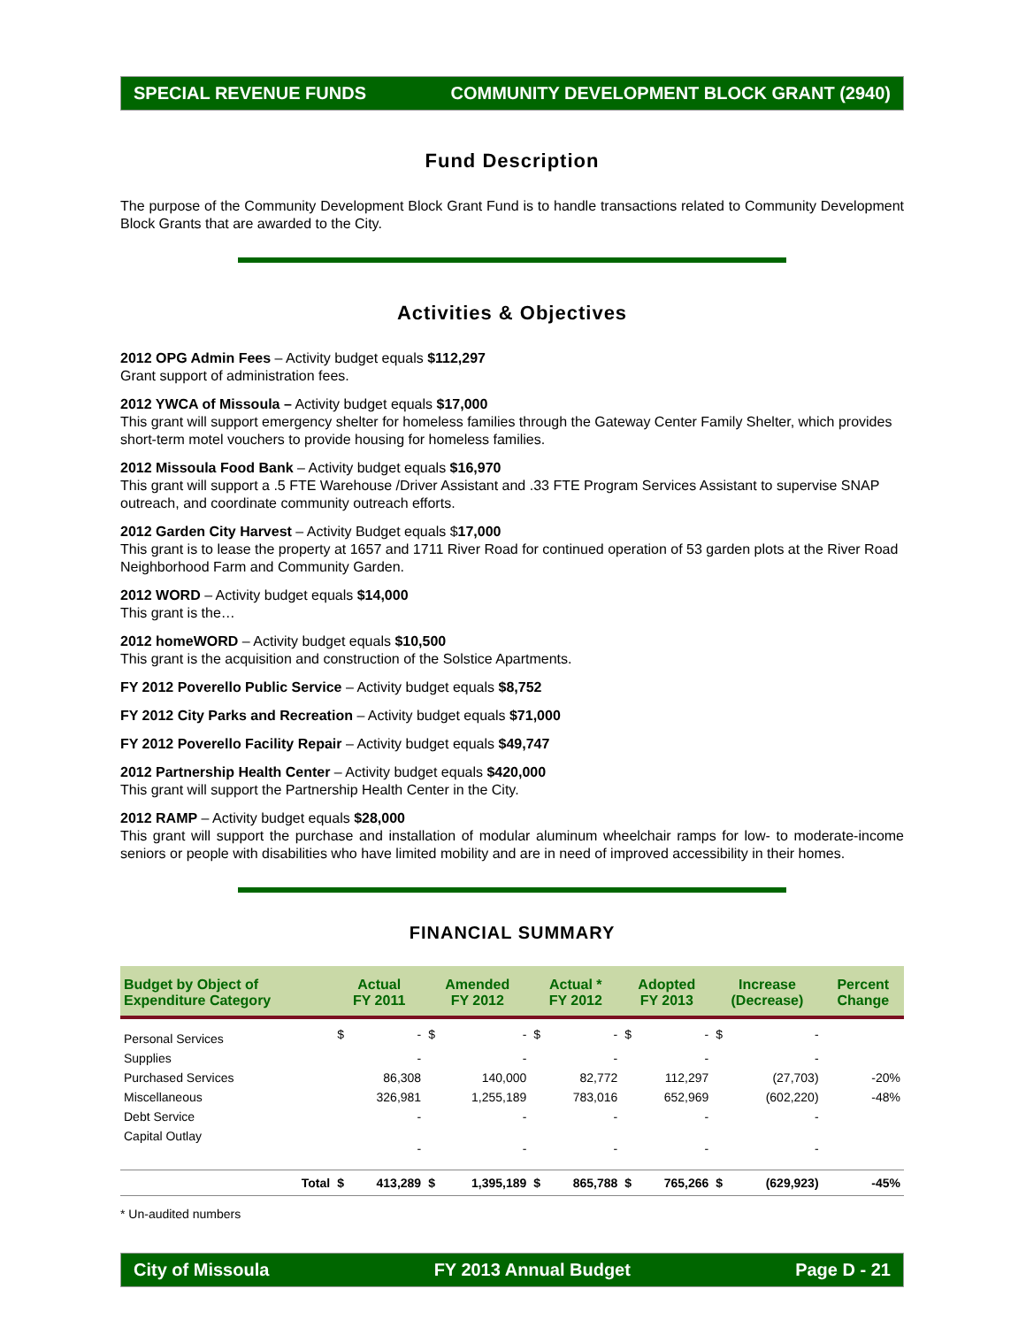SPECIAL REVENUE FUNDS COMMUNITY DEVELOPMENT BLOCK GRANT (2940)
Fund Description
The purpose of the Community Development Block Grant Fund is to handle transactions related to Community Development Block Grants that are awarded to the City.
Activities & Objectives
2012 OPG Admin Fees – Activity budget equals $112,297
Grant support of administration fees.
2012 YWCA of Missoula – Activity budget equals $17,000
This grant will support emergency shelter for homeless families through the Gateway Center Family Shelter, which provides short-term motel vouchers to provide housing for homeless families.
2012 Missoula Food Bank – Activity budget equals $16,970
This grant will support a .5 FTE Warehouse /Driver Assistant and .33 FTE Program Services Assistant to supervise SNAP outreach, and coordinate community outreach efforts.
2012 Garden City Harvest – Activity Budget equals $17,000
This grant is to lease the property at 1657 and 1711 River Road for continued operation of 53 garden plots at the River Road Neighborhood Farm and Community Garden.
2012 WORD – Activity budget equals $14,000
This grant is the…
2012 homeWORD – Activity budget equals $10,500
This grant is the acquisition and construction of the Solstice Apartments.
FY 2012 Poverello Public Service – Activity budget equals $8,752
FY 2012 City Parks and Recreation – Activity budget equals $71,000
FY 2012 Poverello Facility Repair – Activity budget equals $49,747
2012 Partnership Health Center – Activity budget equals $420,000
This grant will support the Partnership Health Center in the City.
2012 RAMP – Activity budget equals $28,000
This grant will support the purchase and installation of modular aluminum wheelchair ramps for low- to moderate-income seniors or people with disabilities who have limited mobility and are in need of improved accessibility in their homes.
FINANCIAL SUMMARY
| Budget by Object of Expenditure Category | | Actual FY 2011 | | Amended FY 2012 | | Actual * FY 2012 | | Adopted FY 2013 | | Increase (Decrease) | | Percent Change |
| --- | --- | --- | --- | --- | --- | --- | --- | --- | --- | --- | --- | --- |
| Personal Services | | $ | - | $ | - | $ | - | $ | - | $ | - | |
| Supplies | | | - | | - | | - | | - | | - | |
| Purchased Services | | | 86,308 | | 140,000 | | 82,772 | | 112,297 | | (27,703) | -20% |
| Miscellaneous | | | 326,981 | | 1,255,189 | | 783,016 | | 652,969 | | (602,220) | -48% |
| Debt Service | | | - | | - | | - | | - | | - | |
| Capital Outlay | | | - | | - | | - | | - | | - | |
| | Total | $ | 413,289 | $ | 1,395,189 | $ | 865,788 | $ | 765,266 | $ | (629,923) | -45% |
* Un-audited numbers
City of Missoula FY 2013 Annual Budget Page D - 21